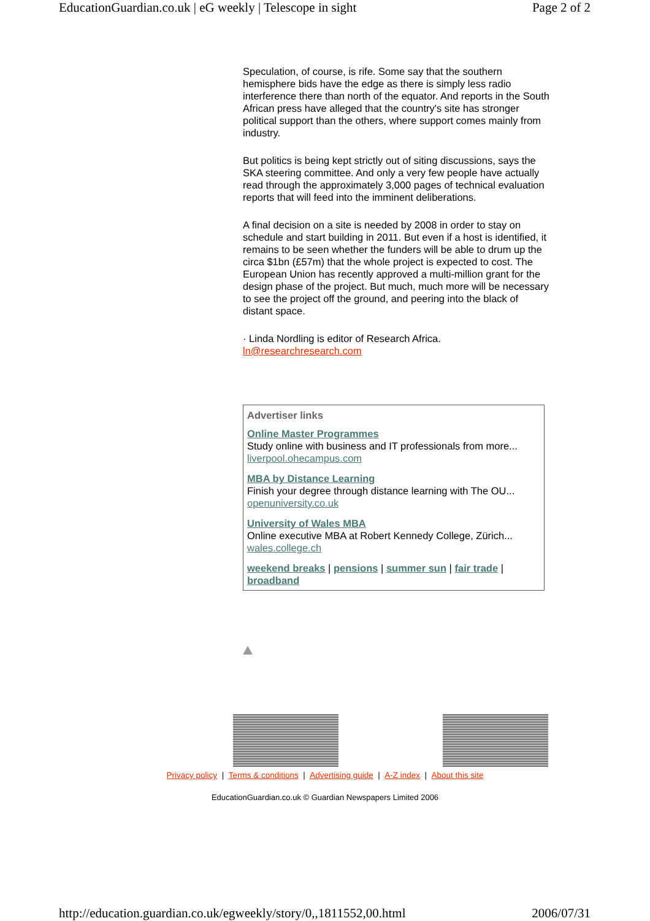EducationGuardian.co.uk | eG weekly | Telescope in sight Page 2 of 2
Speculation, of course, is rife. Some say that the southern hemisphere bids have the edge as there is simply less radio interference there than north of the equator. And reports in the South African press have alleged that the country's site has stronger political support than the others, where support comes mainly from industry.
But politics is being kept strictly out of siting discussions, says the SKA steering committee. And only a very few people have actually read through the approximately 3,000 pages of technical evaluation reports that will feed into the imminent deliberations.
A final decision on a site is needed by 2008 in order to stay on schedule and start building in 2011. But even if a host is identified, it remains to be seen whether the funders will be able to drum up the circa $1bn (£57m) that the whole project is expected to cost. The European Union has recently approved a multi-million grant for the design phase of the project. But much, much more will be necessary to see the project off the ground, and peering into the black of distant space.
· Linda Nordling is editor of Research Africa.
ln@researchresearch.com
Advertiser links
Online Master Programmes
Study online with business and IT professionals from more...
liverpool.ohecampus.com
MBA by Distance Learning
Finish your degree through distance learning with The OU...
openuniversity.co.uk
University of Wales MBA
Online executive MBA at Robert Kennedy College, Zürich...
wales.college.ch
weekend breaks | pensions | summer sun | fair trade | broadband
Privacy policy | Terms & conditions | Advertising guide | A-Z index | About this site
EducationGuardian.co.uk © Guardian Newspapers Limited 2006
http://education.guardian.co.uk/egweekly/story/0,,1811552,00.html 2006/07/31